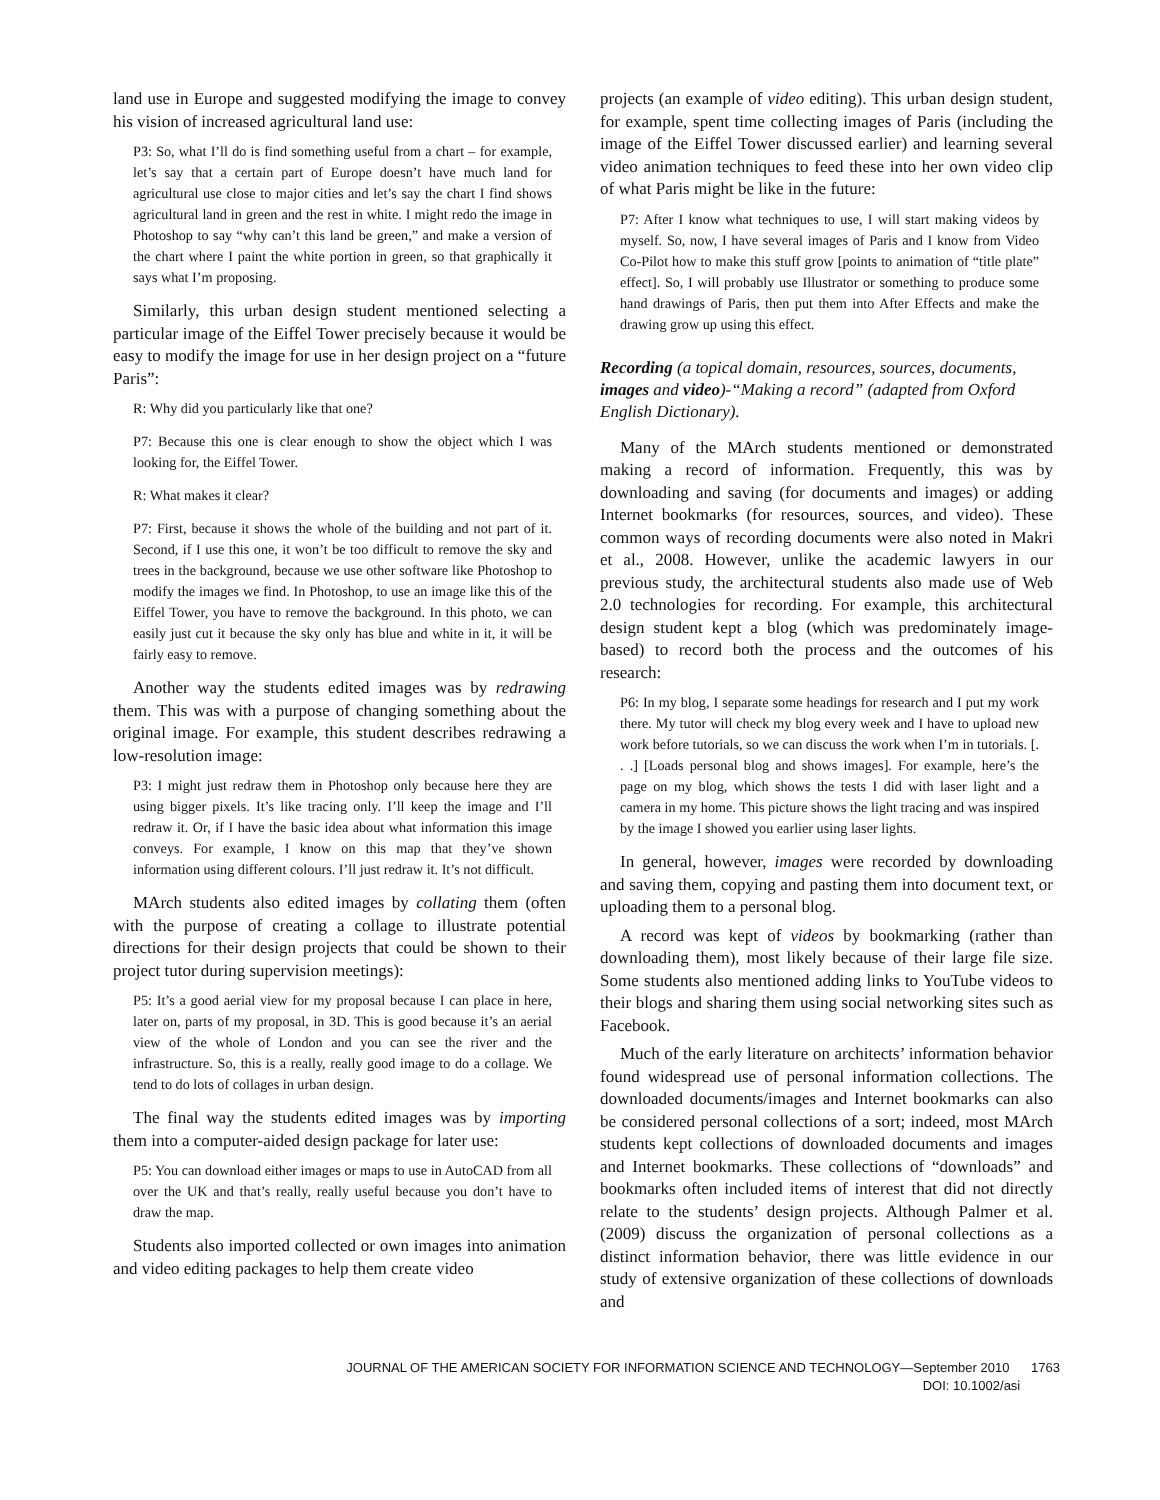land use in Europe and suggested modifying the image to convey his vision of increased agricultural land use:
P3: So, what I’ll do is find something useful from a chart – for example, let’s say that a certain part of Europe doesn’t have much land for agricultural use close to major cities and let’s say the chart I find shows agricultural land in green and the rest in white. I might redo the image in Photoshop to say “why can’t this land be green,” and make a version of the chart where I paint the white portion in green, so that graphically it says what I’m proposing.
Similarly, this urban design student mentioned selecting a particular image of the Eiffel Tower precisely because it would be easy to modify the image for use in her design project on a “future Paris”:
R: Why did you particularly like that one?
P7: Because this one is clear enough to show the object which I was looking for, the Eiffel Tower.
R: What makes it clear?
P7: First, because it shows the whole of the building and not part of it. Second, if I use this one, it won’t be too difficult to remove the sky and trees in the background, because we use other software like Photoshop to modify the images we find. In Photoshop, to use an image like this of the Eiffel Tower, you have to remove the background. In this photo, we can easily just cut it because the sky only has blue and white in it, it will be fairly easy to remove.
Another way the students edited images was by redrawing them. This was with a purpose of changing something about the original image. For example, this student describes redrawing a low-resolution image:
P3: I might just redraw them in Photoshop only because here they are using bigger pixels. It’s like tracing only. I’ll keep the image and I’ll redraw it. Or, if I have the basic idea about what information this image conveys. For example, I know on this map that they’ve shown information using different colours. I’ll just redraw it. It’s not difficult.
MArch students also edited images by collating them (often with the purpose of creating a collage to illustrate potential directions for their design projects that could be shown to their project tutor during supervision meetings):
P5: It’s a good aerial view for my proposal because I can place in here, later on, parts of my proposal, in 3D. This is good because it’s an aerial view of the whole of London and you can see the river and the infrastructure. So, this is a really, really good image to do a collage. We tend to do lots of collages in urban design.
The final way the students edited images was by importing them into a computer-aided design package for later use:
P5: You can download either images or maps to use in AutoCAD from all over the UK and that’s really, really useful because you don’t have to draw the map.
Students also imported collected or own images into animation and video editing packages to help them create video
projects (an example of video editing). This urban design student, for example, spent time collecting images of Paris (including the image of the Eiffel Tower discussed earlier) and learning several video animation techniques to feed these into her own video clip of what Paris might be like in the future:
P7: After I know what techniques to use, I will start making videos by myself. So, now, I have several images of Paris and I know from Video Co-Pilot how to make this stuff grow [points to animation of “title plate” effect]. So, I will probably use Illustrator or something to produce some hand drawings of Paris, then put them into After Effects and make the drawing grow up using this effect.
Recording (a topical domain, resources, sources, documents, images and video)-“Making a record” (adapted from Oxford English Dictionary).
Many of the MArch students mentioned or demonstrated making a record of information. Frequently, this was by downloading and saving (for documents and images) or adding Internet bookmarks (for resources, sources, and video). These common ways of recording documents were also noted in Makri et al., 2008. However, unlike the academic lawyers in our previous study, the architectural students also made use of Web 2.0 technologies for recording. For example, this architectural design student kept a blog (which was predominately image-based) to record both the process and the outcomes of his research:
P6: In my blog, I separate some headings for research and I put my work there. My tutor will check my blog every week and I have to upload new work before tutorials, so we can discuss the work when I’m in tutorials. [. . .] [Loads personal blog and shows images]. For example, here’s the page on my blog, which shows the tests I did with laser light and a camera in my home. This picture shows the light tracing and was inspired by the image I showed you earlier using laser lights.
In general, however, images were recorded by downloading and saving them, copying and pasting them into document text, or uploading them to a personal blog.
A record was kept of videos by bookmarking (rather than downloading them), most likely because of their large file size. Some students also mentioned adding links to YouTube videos to their blogs and sharing them using social networking sites such as Facebook.
Much of the early literature on architects’ information behavior found widespread use of personal information collections. The downloaded documents/images and Internet bookmarks can also be considered personal collections of a sort; indeed, most MArch students kept collections of downloaded documents and images and Internet bookmarks. These collections of “downloads” and bookmarks often included items of interest that did not directly relate to the students’ design projects. Although Palmer et al. (2009) discuss the organization of personal collections as a distinct information behavior, there was little evidence in our study of extensive organization of these collections of downloads and
JOURNAL OF THE AMERICAN SOCIETY FOR INFORMATION SCIENCE AND TECHNOLOGY—September 2010 1763
DOI: 10.1002/asi